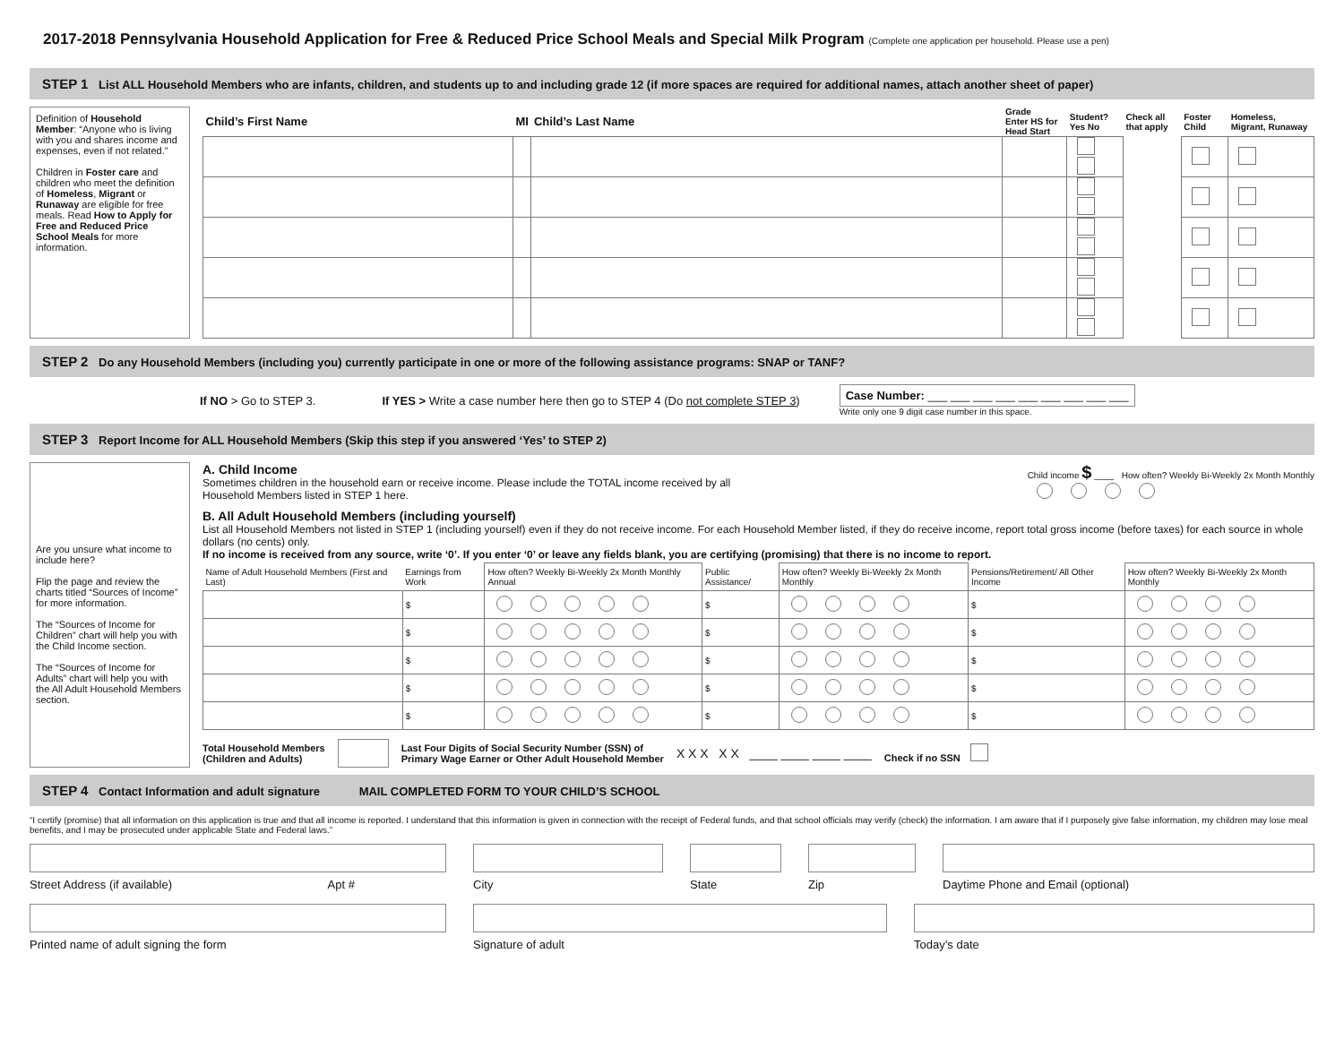2017-2018 Pennsylvania Household Application for Free & Reduced Price School Meals and Special Milk Program (Complete one application per household. Please use a pen)
STEP 1 List ALL Household Members who are infants, children, and students up to and including grade 12 (if more spaces are required for additional names, attach another sheet of paper)
Definition of Household Member: “Anyone who is living with you and shares income and expenses, even if not related.”
Children in Foster care and children who meet the definition of Homeless, Migrant or Runaway are eligible for free meals. Read How to Apply for Free and Reduced Price School Meals for more information.
| Child’s First Name | MI | Child’s Last Name | Grade Enter HS for Head Start | Student? Yes No | Check all that apply | Foster Child | Homeless, Migrant, Runaway |
| --- | --- | --- | --- | --- | --- | --- | --- |
STEP 2 Do any Household Members (including you) currently participate in one or more of the following assistance programs: SNAP or TANF?
If NO > Go to STEP 3.
If YES > Write a case number here then go to STEP 4 (Do not complete STEP 3)
Case Number: ___ ___ ___ ___ ___ ___ ___ ___ ___
Write only one 9 digit case number in this space.
STEP 3 Report Income for ALL Household Members (Skip this step if you answered ‘Yes’ to STEP 2)
Are you unsure what income to include here?
Flip the page and review the charts titled “Sources of Income” for more information.
The “Sources of Income for Children” chart will help you with the Child Income section.
The “Sources of Income for Adults” chart will help you with the All Adult Household Members section.
A. Child Income
Sometimes children in the household earn or receive income. Please include the TOTAL income received by all
Household Members listed in STEP 1 here.
Child income $ ____ How often? Weekly Bi-Weekly 2x Month Monthly
B. All Adult Household Members (including yourself)
List all Household Members not listed in STEP 1 (including yourself) even if they do not receive income. For each Household Member listed, if they do receive income, report total gross income (before taxes) for each source in whole dollars (no cents) only.
If no income is received from any source, write ‘0’. If you enter ‘0’ or leave any fields blank, you are certifying (promising) that there is no income to report.
| Name of Adult Household Members (First and Last) | Earnings from Work | How often? Weekly Bi-Weekly 2x Month Monthly Annual | Public Assistance/ | How often? Weekly Bi-Weekly 2x Month Monthly | Pensions/Retirement/ All Other Income | How often? Weekly Bi-Weekly 2x Month Monthly |
| | $ | | $ | | $ | |
| | $ | | $ | | $ | |
| | $ | | $ | | $ | |
| | $ | | $ | | $ | |
| | $ | | $ | | $ | |
Total Household Members
(Children and Adults)
Last Four Digits of Social Security Number (SSN) of
Primary Wage Earner or Other Adult Household Member
X X X X X ____ ____ ____ ____
Check if no SSN
STEP 4 Contact Information and adult signature MAIL COMPLETED FORM TO YOUR CHILD’S SCHOOL
“I certify (promise) that all information on this application is true and that all income is reported. I understand that this information is given in connection with the receipt of Federal funds, and that school officials may verify (check) the information. I am aware that if I purposely give false information, my children may lose meal benefits, and I may be prosecuted under applicable State and Federal laws.”
Street Address (if available) Apt #
City
State
Zip
Daytime Phone and Email (optional)
Printed name of adult signing the form
Signature of adult
Today’s date